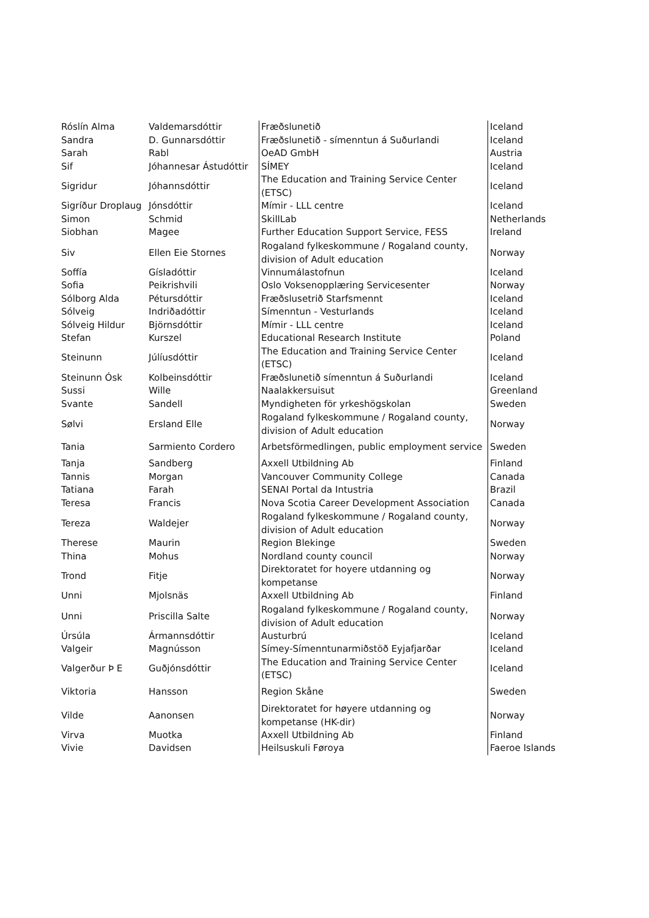| Róslín Alma | Valdemarsdóttir | Fræðslunetið | Iceland |
| Sandra | D. Gunnarsdóttir | Fræðslunetið - símenntun á Suðurlandi | Iceland |
| Sarah | Rabl | OeAD GmbH | Austria |
| Sif | Jóhannesar Ástudóttir | SÍMEY | Iceland |
| Sigridur | Jóhannsdóttir | The Education and Training Service Center (ETSC) | Iceland |
| Sigríður Droplaug | Jónsdóttir | Mímir - LLL centre | Iceland |
| Simon | Schmid | SkillLab | Netherlands |
| Siobhan | Magee | Further Education Support Service, FESS | Ireland |
| Siv | Ellen Eie Stornes | Rogaland fylkeskommune / Rogaland county, division of Adult education | Norway |
| Soffía | Gísladóttir | Vinnumálastofnun | Iceland |
| Sofia | Peikrishvili | Oslo Voksenopplæring Servicesenter | Norway |
| Sólborg Alda | Pétursdóttir | Fræðslusetrið Starfsmennt | Iceland |
| Sólveig | Indriðadóttir | Símenntun - Vesturlands | Iceland |
| Sólveig Hildur | Björnsdóttir | Mímir - LLL centre | Iceland |
| Stefan | Kurszel | Educational Research Institute | Poland |
| Steinunn | Júlíusdóttir | The Education and Training Service Center (ETSC) | Iceland |
| Steinunn Ósk | Kolbeinsdóttir | Fræðslunetið símenntun á Suðurlandi | Iceland |
| Sussi | Wille | Naalakkersuisut | Greenland |
| Svante | Sandell | Myndigheten för yrkeshögskolan | Sweden |
| Sølvi | Ersland Elle | Rogaland fylkeskommune / Rogaland county, division of Adult education | Norway |
| Tania | Sarmiento Cordero | Arbetsförmedlingen, public employment service | Sweden |
| Tanja | Sandberg | Axxell Utbildning Ab | Finland |
| Tannis | Morgan | Vancouver Community College | Canada |
| Tatiana | Farah | SENAI Portal da Intustria | Brazil |
| Teresa | Francis | Nova Scotia Career Development Association | Canada |
| Tereza | Waldejer | Rogaland fylkeskommune / Rogaland county, division of Adult education | Norway |
| Therese | Maurin | Region Blekinge | Sweden |
| Thina | Mohus | Nordland county council | Norway |
| Trond | Fitje | Direktoratet for hoyere utdanning og kompetanse | Norway |
| Unni | Mjolsnäs | Axxell Utbildning Ab | Finland |
| Unni | Priscilla Salte | Rogaland fylkeskommune / Rogaland county, division of Adult education | Norway |
| Úrsúla | Ármannsdóttir | Austurbrú | Iceland |
| Valgeir | Magnússon | Símey-Símenntunarmiðstöð Eyjafjarðar | Iceland |
| Valgerður Þ E | Guðjónsdóttir | The Education and Training Service Center (ETSC) | Iceland |
| Viktoria | Hansson | Region Skåne | Sweden |
| Vilde | Aanonsen | Direktoratet for høyere utdanning og kompetanse (HK-dir) | Norway |
| Virva | Muotka | Axxell Utbildning Ab | Finland |
| Vivie | Davidsen | Heilsuskuli Føroya | Faeroe Islands |